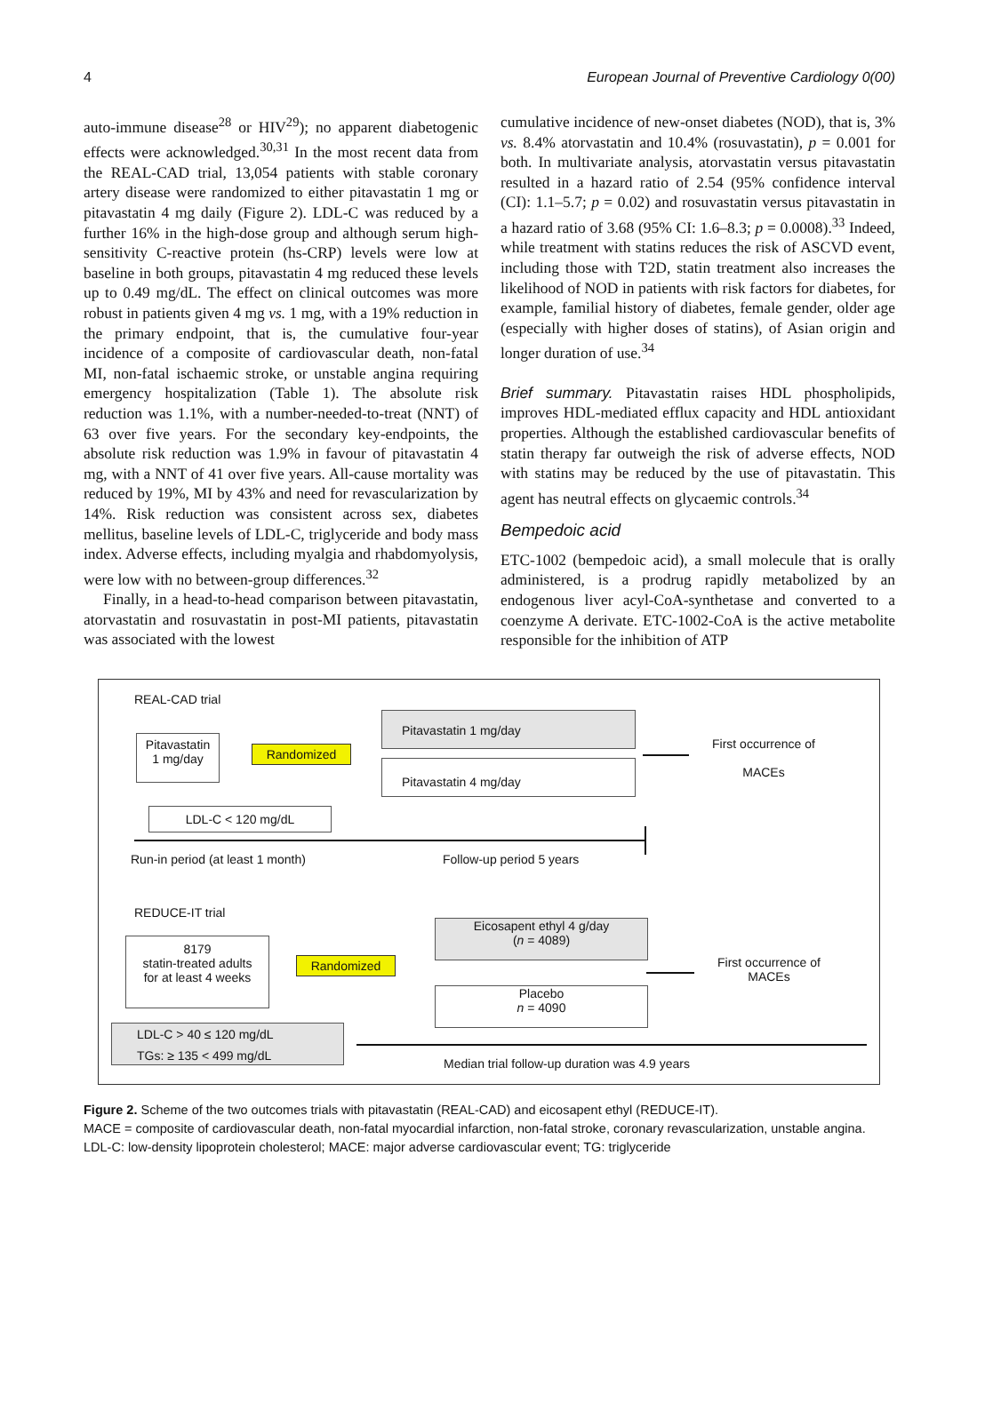4 European Journal of Preventive Cardiology 0(00)
auto-immune disease<sup>28</sup> or HIV<sup>29</sup>); no apparent diabetogenic effects were acknowledged.<sup>30,31</sup> In the most recent data from the REAL-CAD trial, 13,054 patients with stable coronary artery disease were randomized to either pitavastatin 1 mg or pitavastatin 4 mg daily (Figure 2). LDL-C was reduced by a further 16% in the high-dose group and although serum high-sensitivity C-reactive protein (hs-CRP) levels were low at baseline in both groups, pitavastatin 4 mg reduced these levels up to 0.49 mg/dL. The effect on clinical outcomes was more robust in patients given 4 mg vs. 1 mg, with a 19% reduction in the primary endpoint, that is, the cumulative four-year incidence of a composite of cardiovascular death, non-fatal MI, non-fatal ischaemic stroke, or unstable angina requiring emergency hospitalization (Table 1). The absolute risk reduction was 1.1%, with a number-needed-to-treat (NNT) of 63 over five years. For the secondary key-endpoints, the absolute risk reduction was 1.9% in favour of pitavastatin 4 mg, with a NNT of 41 over five years. All-cause mortality was reduced by 19%, MI by 43% and need for revascularization by 14%. Risk reduction was consistent across sex, diabetes mellitus, baseline levels of LDL-C, triglyceride and body mass index. Adverse effects, including myalgia and rhabdomyolysis, were low with no between-group differences.<sup>32</sup>
Finally, in a head-to-head comparison between pitavastatin, atorvastatin and rosuvastatin in post-MI patients, pitavastatin was associated with the lowest
cumulative incidence of new-onset diabetes (NOD), that is, 3% vs. 8.4% atorvastatin and 10.4% (rosuvastatin), p = 0.001 for both. In multivariate analysis, atorvastatin versus pitavastatin resulted in a hazard ratio of 2.54 (95% confidence interval (CI): 1.1–5.7; p = 0.02) and rosuvastatin versus pitavastatin in a hazard ratio of 3.68 (95% CI: 1.6–8.3; p = 0.0008).<sup>33</sup> Indeed, while treatment with statins reduces the risk of ASCVD event, including those with T2D, statin treatment also increases the likelihood of NOD in patients with risk factors for diabetes, for example, familial history of diabetes, female gender, older age (especially with higher doses of statins), of Asian origin and longer duration of use.<sup>34</sup>
Brief summary. Pitavastatin raises HDL phospholipids, improves HDL-mediated efflux capacity and HDL antioxidant properties. Although the established cardiovascular benefits of statin therapy far outweigh the risk of adverse effects, NOD with statins may be reduced by the use of pitavastatin. This agent has neutral effects on glycaemic controls.<sup>34</sup>
Bempedoic acid
ETC-1002 (bempedoic acid), a small molecule that is orally administered, is a prodrug rapidly metabolized by an endogenous liver acyl-CoA-synthetase and converted to a coenzyme A derivate. ETC-1002-CoA is the active metabolite responsible for the inhibition of ATP
REAL-CAD trial
Pitavastatin
1 mg/day
Randomized
Pitavastatin 1 mg/day
Pitavastatin 4 mg/day
First occurrence of
MACEs
LDL-C < 120 mg/dL
Run-in period (at least 1 month)
Follow-up period 5 years
REDUCE-IT trial
8179
statin-treated adults
for at least 4 weeks
Randomized
Eicosapent ethyl 4 g/day
(n = 4089)
Placebo
n = 4090
First occurrence of
MACEs
LDL-C > 40 ≤ 120 mg/dL
TGs: ≥ 135 < 499 mg/dL
Median trial follow-up duration was 4.9 years
Figure 2. Scheme of the two outcomes trials with pitavastatin (REAL-CAD) and eicosapent ethyl (REDUCE-IT).
MACE = composite of cardiovascular death, non-fatal myocardial infarction, non-fatal stroke, coronary revascularization, unstable angina.
LDL-C: low-density lipoprotein cholesterol; MACE: major adverse cardiovascular event; TG: triglyceride